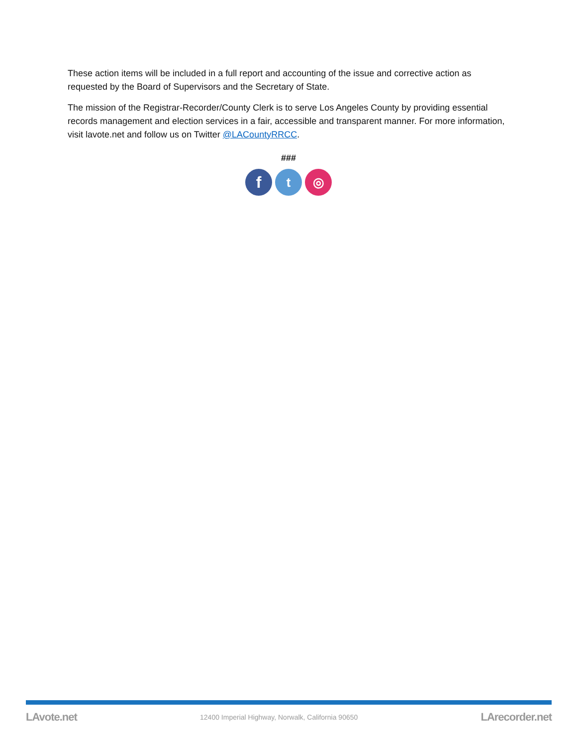These action items will be included in a full report and accounting of the issue and corrective action as requested by the Board of Supervisors and the Secretary of State.
The mission of the Registrar-Recorder/County Clerk is to serve Los Angeles County by providing essential records management and election services in a fair, accessible and transparent manner. For more information, visit lavote.net and follow us on Twitter @LACountyRRCC.
###
f
t ◎
LAvote.net 12400 Imperial Highway, Norwalk, California 90650 LArecorder.net